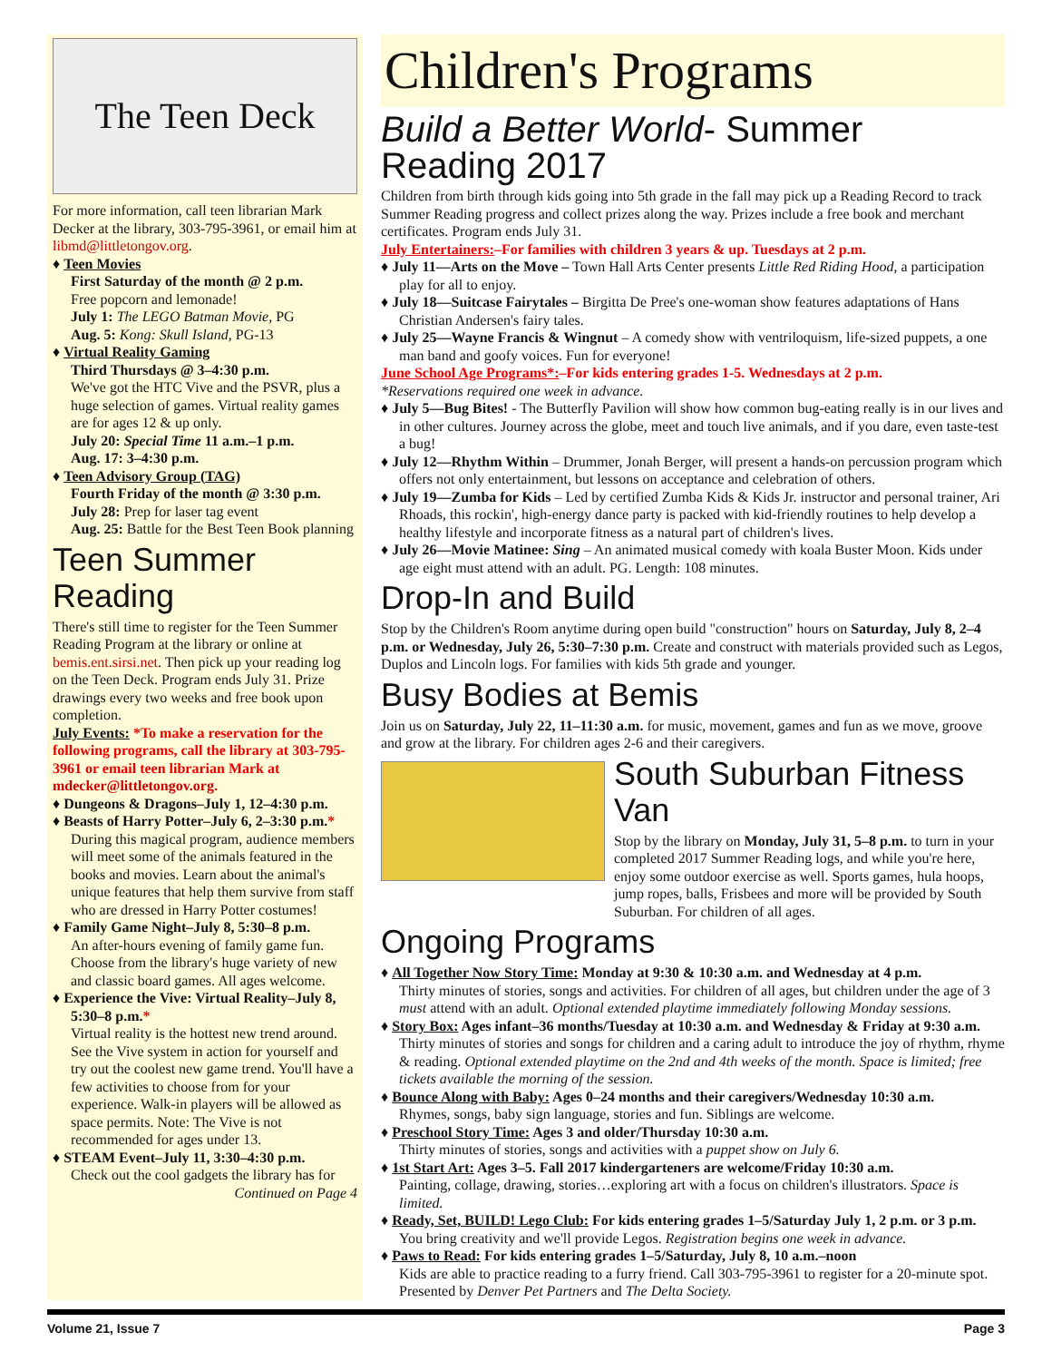The Teen Deck
For more information, call teen librarian Mark Decker at the library, 303-795-3961, or email him at libmd@littletongov.org.
♦ Teen Movies
First Saturday of the month @ 2 p.m.
Free popcorn and lemonade!
July 1: The LEGO Batman Movie, PG
Aug. 5: Kong: Skull Island, PG-13
♦ Virtual Reality Gaming
Third Thursdays @ 3–4:30 p.m.
We've got the HTC Vive and the PSVR, plus a huge selection of games. Virtual reality games are for ages 12 & up only.
July 20: Special Time 11 a.m.–1 p.m.
Aug. 17: 3–4:30 p.m.
♦ Teen Advisory Group (TAG)
Fourth Friday of the month @ 3:30 p.m.
July 28: Prep for laser tag event
Aug. 25: Battle for the Best Teen Book planning
Teen Summer Reading
There's still time to register for the Teen Summer Reading Program at the library or online at bemis.ent.sirsi.net. Then pick up your reading log on the Teen Deck. Program ends July 31. Prize drawings every two weeks and free book upon completion.
July Events: *To make a reservation for the following programs, call the library at 303-795-3961 or email teen librarian Mark at mdecker@littletongov.org.
♦ Dungeons & Dragons–July 1, 12–4:30 p.m.
♦ Beasts of Harry Potter–July 6, 2–3:30 p.m.*
During this magical program, audience members will meet some of the animals featured in the books and movies. Learn about the animal's unique features that help them survive from staff who are dressed in Harry Potter costumes!
♦ Family Game Night–July 8, 5:30–8 p.m.
An after-hours evening of family game fun. Choose from the library's huge variety of new and classic board games. All ages welcome.
♦ Experience the Vive: Virtual Reality–July 8, 5:30–8 p.m.*
Virtual reality is the hottest new trend around. See the Vive system in action for yourself and try out the coolest new game trend. You'll have a few activities to choose from for your experience. Walk-in players will be allowed as space permits. Note: The Vive is not recommended for ages under 13.
♦ STEAM Event–July 11, 3:30–4:30 p.m.
Check out the cool gadgets the library has for
Continued on Page 4
Children's Programs
Build a Better World- Summer Reading 2017
Children from birth through kids going into 5th grade in the fall may pick up a Reading Record to track Summer Reading progress and collect prizes along the way. Prizes include a free book and merchant certificates. Program ends July 31.
July Entertainers:–For families with children 3 years & up. Tuesdays at 2 p.m.
♦ July 11—Arts on the Move – Town Hall Arts Center presents Little Red Riding Hood, a participation play for all to enjoy.
♦ July 18—Suitcase Fairytales – Birgitta De Pree's one-woman show features adaptations of Hans Christian Andersen's fairy tales.
♦ July 25—Wayne Francis & Wingnut – A comedy show with ventriloquism, life-sized puppets, a one man band and goofy voices. Fun for everyone!
June School Age Programs*:–For kids entering grades 1-5. Wednesdays at 2 p.m.
*Reservations required one week in advance.
♦ July 5—Bug Bites! - The Butterfly Pavilion will show how common bug-eating really is in our lives and in other cultures. Journey across the globe, meet and touch live animals, and if you dare, even taste-test a bug!
♦ July 12—Rhythm Within – Drummer, Jonah Berger, will present a hands-on percussion program which offers not only entertainment, but lessons on acceptance and celebration of others.
♦ July 19—Zumba for Kids – Led by certified Zumba Kids & Kids Jr. instructor and personal trainer, Ari Rhoads, this rockin', high-energy dance party is packed with kid-friendly routines to help develop a healthy lifestyle and incorporate fitness as a natural part of children's lives.
♦ July 26—Movie Matinee: Sing – An animated musical comedy with koala Buster Moon. Kids under age eight must attend with an adult. PG. Length: 108 minutes.
Drop-In and Build
Stop by the Children's Room anytime during open build "construction" hours on Saturday, July 8, 2–4 p.m. or Wednesday, July 26, 5:30–7:30 p.m. Create and construct with materials provided such as Legos, Duplos and Lincoln logs. For families with kids 5th grade and younger.
Busy Bodies at Bemis
Join us on Saturday, July 22, 11–11:30 a.m. for music, movement, games and fun as we move, groove and grow at the library. For children ages 2-6 and their caregivers.
South Suburban Fitness Van
Stop by the library on Monday, July 31, 5–8 p.m. to turn in your completed 2017 Summer Reading logs, and while you're here, enjoy some outdoor exercise as well. Sports games, hula hoops, jump ropes, balls, Frisbees and more will be provided by South Suburban. For children of all ages.
Ongoing Programs
♦ All Together Now Story Time: Monday at 9:30 & 10:30 a.m. and Wednesday at 4 p.m.
Thirty minutes of stories, songs and activities. For children of all ages, but children under the age of 3 must attend with an adult. Optional extended playtime immediately following Monday sessions.
♦ Story Box: Ages infant–36 months/Tuesday at 10:30 a.m. and Wednesday & Friday at 9:30 a.m.
Thirty minutes of stories and songs for children and a caring adult to introduce the joy of rhythm, rhyme & reading. Optional extended playtime on the 2nd and 4th weeks of the month. Space is limited; free tickets available the morning of the session.
♦ Bounce Along with Baby: Ages 0–24 months and their caregivers/Wednesday 10:30 a.m.
Rhymes, songs, baby sign language, stories and fun. Siblings are welcome.
♦ Preschool Story Time: Ages 3 and older/Thursday 10:30 a.m.
Thirty minutes of stories, songs and activities with a puppet show on July 6.
♦ 1st Start Art: Ages 3–5. Fall 2017 kindergarteners are welcome/Friday 10:30 a.m.
Painting, collage, drawing, stories…exploring art with a focus on children's illustrators. Space is limited.
♦ Ready, Set, BUILD! Lego Club: For kids entering grades 1–5/Saturday July 1, 2 p.m. or 3 p.m.
You bring creativity and we'll provide Legos. Registration begins one week in advance.
♦ Paws to Read: For kids entering grades 1–5/Saturday, July 8, 10 a.m.–noon
Kids are able to practice reading to a furry friend. Call 303-795-3961 to register for a 20-minute spot. Presented by Denver Pet Partners and The Delta Society.
Volume 21, Issue 7 Page 3